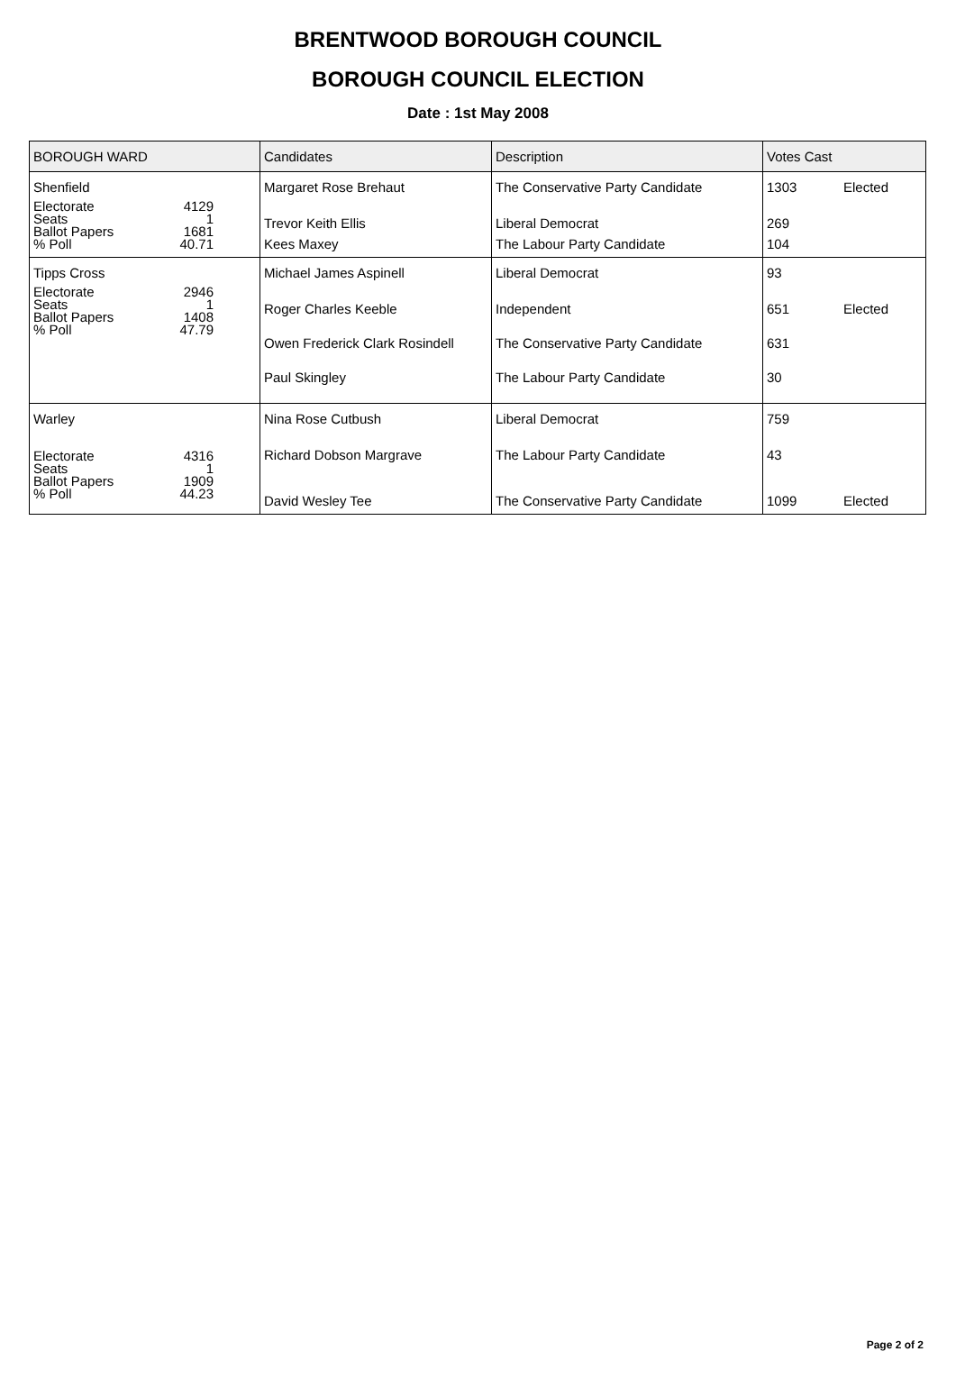BRENTWOOD BOROUGH COUNCIL
BOROUGH COUNCIL ELECTION
Date : 1st May 2008
| BOROUGH WARD | Candidates | Description | Votes Cast |
| --- | --- | --- | --- |
| Shenfield | Margaret Rose Brehaut | The Conservative Party Candidate | 1303 Elected |
| Electorate 4129 Seats 1 Ballot Papers 1681 % Poll 40.71 | Trevor Keith Ellis | Liberal Democrat | 269 |
| | Kees Maxey | The Labour Party Candidate | 104 |
| Tipps Cross | Michael James Aspinell | Liberal Democrat | 93 |
| Electorate 2946 Seats 1 Ballot Papers 1408 % Poll 47.79 | Roger Charles Keeble | Independent | 651 Elected |
| | Owen Frederick Clark Rosindell | The Conservative Party Candidate | 631 |
| | Paul Skingley | The Labour Party Candidate | 30 |
| Warley | Nina Rose Cutbush | Liberal Democrat | 759 |
| Electorate 4316 Seats 1 Ballot Papers 1909 % Poll 44.23 | Richard Dobson Margrave David Wesley Tee | The Labour Party Candidate The Conservative Party Candidate | 43 1099 Elected |
Page 2 of 2